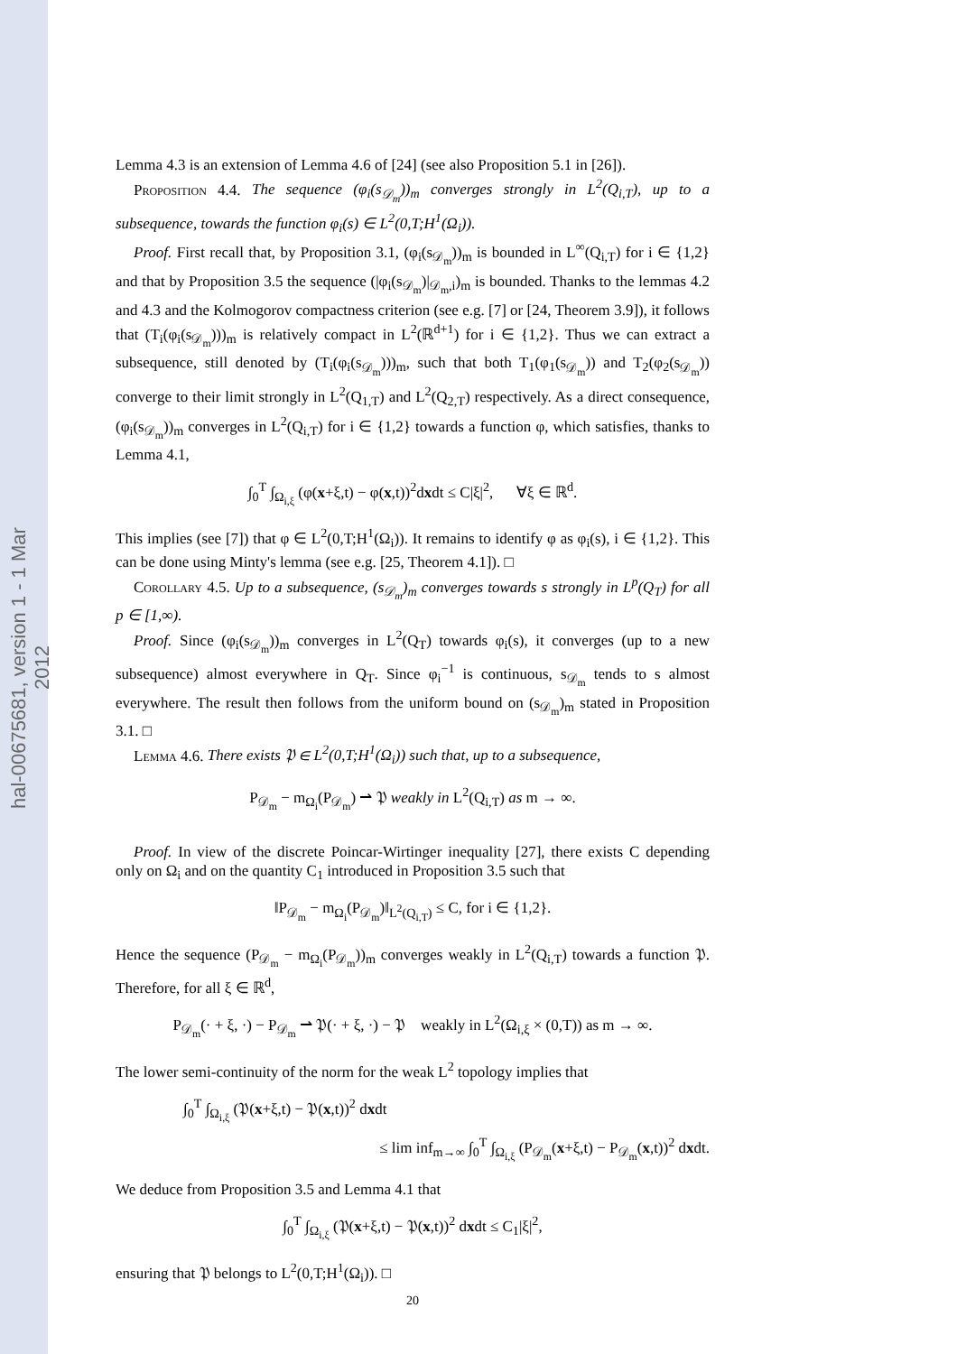hal-00675681, version 1 - 1 Mar 2012
Lemma 4.3 is an extension of Lemma 4.6 of [24] (see also Proposition 5.1 in [26]).
Proposition 4.4. The sequence (φ<sub>i</sub>(s<sub>𝒟<sub>m</sub></sub>))<sub>m</sub> converges strongly in L<sup>2</sup>(Q<sub>i,T</sub>), up to a subsequence, towards the function φ<sub>i</sub>(s) ∈ L<sup>2</sup>(0,T;H<sup>1</sup>(Ω<sub>i</sub>)).
Proof. First recall that, by Proposition 3.1, (φ<sub>i</sub>(s<sub>𝒟<sub>m</sub></sub>))<sub>m</sub> is bounded in L<sup>∞</sup>(Q<sub>i,T</sub>) for i ∈ {1,2} and that by Proposition 3.5 the sequence (|φ<sub>i</sub>(s<sub>𝒟<sub>m</sub></sub>)|<sub>𝒟<sub>m</sub>,i</sub>)<sub>m</sub> is bounded. Thanks to the lemmas 4.2 and 4.3 and the Kolmogorov compactness criterion (see e.g. [7] or [24, Theorem 3.9]), it follows that (T<sub>i</sub>(φ<sub>i</sub>(s<sub>𝒟<sub>m</sub></sub>)))<sub>m</sub> is relatively compact in L<sup>2</sup>(ℝ<sup>d+1</sup>) for i ∈ {1,2}. Thus we can extract a subsequence, still denoted by (T<sub>i</sub>(φ<sub>i</sub>(s<sub>𝒟<sub>m</sub></sub>)))<sub>m</sub>, such that both T<sub>1</sub>(φ<sub>1</sub>(s<sub>𝒟<sub>m</sub></sub>)) and T<sub>2</sub>(φ<sub>2</sub>(s<sub>𝒟<sub>m</sub></sub>)) converge to their limit strongly in L<sup>2</sup>(Q<sub>1,T</sub>) and L<sup>2</sup>(Q<sub>2,T</sub>) respectively. As a direct consequence, (φ<sub>i</sub>(s<sub>𝒟<sub>m</sub></sub>))<sub>m</sub> converges in L<sup>2</sup>(Q<sub>i,T</sub>) for i ∈ {1,2} towards a function φ, which satisfies, thanks to Lemma 4.1,
∫<sub>0</sub><sup>T</sup> ∫<sub>Ω<sub>i,ξ</sub></sub> (φ(x+ξ,t) − φ(x,t))<sup>2</sup>dxdt ≤ C|ξ|<sup>2</sup>, ∀ξ ∈ ℝ<sup>d</sup>.
This implies (see [7]) that φ ∈ L<sup>2</sup>(0,T;H<sup>1</sup>(Ω<sub>i</sub>)). It remains to identify φ as φ<sub>i</sub>(s), i ∈ {1,2}. This can be done using Minty's lemma (see e.g. [25, Theorem 4.1]). □
Corollary 4.5. Up to a subsequence, (s<sub>𝒟<sub>m</sub></sub>)<sub>m</sub> converges towards s strongly in L<sup>p</sup>(Q<sub>T</sub>) for all p ∈ [1,∞).
Proof. Since (φ<sub>i</sub>(s<sub>𝒟<sub>m</sub></sub>))<sub>m</sub> converges in L<sup>2</sup>(Q<sub>T</sub>) towards φ<sub>i</sub>(s), it converges (up to a new subsequence) almost everywhere in Q<sub>T</sub>. Since φ<sub>i</sub><sup>−1</sup> is continuous, s<sub>𝒟<sub>m</sub></sub> tends to s almost everywhere. The result then follows from the uniform bound on (s<sub>𝒟<sub>m</sub></sub>)<sub>m</sub> stated in Proposition 3.1. □
Lemma 4.6. There exists 𝔓 ∈ L<sup>2</sup>(0,T;H<sup>1</sup>(Ω<sub>i</sub>)) such that, up to a subsequence,
P<sub>𝒟<sub>m</sub></sub> − m<sub>Ω<sub>i</sub></sub>(P<sub>𝒟<sub>m</sub></sub>) ⇀ 𝔓 weakly in L<sup>2</sup>(Q<sub>i,T</sub>) as m → ∞.
Proof. In view of the discrete Poincar-Wirtinger inequality [27], there exists C depending only on Ω<sub>i</sub> and on the quantity C<sub>1</sub> introduced in Proposition 3.5 such that
‖P<sub>𝒟<sub>m</sub></sub> − m<sub>Ω<sub>i</sub></sub>(P<sub>𝒟<sub>m</sub></sub>)‖<sub>L<sup>2</sup>(Q<sub>i,T</sub>)</sub> ≤ C, for i ∈ {1,2}.
Hence the sequence (P<sub>𝒟<sub>m</sub></sub> − m<sub>Ω<sub>i</sub></sub>(P<sub>𝒟<sub>m</sub></sub>))<sub>m</sub> converges weakly in L<sup>2</sup>(Q<sub>i,T</sub>) towards a function 𝔓. Therefore, for all ξ ∈ ℝ<sup>d</sup>,
P<sub>𝒟<sub>m</sub></sub>(· + ξ, ·) − P<sub>𝒟<sub>m</sub></sub> ⇀ 𝔓(· + ξ, ·) − 𝔓 weakly in L<sup>2</sup>(Ω<sub>i,ξ</sub> × (0,T)) as m → ∞.
The lower semi-continuity of the norm for the weak L<sup>2</sup> topology implies that
∫<sub>0</sub><sup>T</sup> ∫<sub>Ω<sub>i,ξ</sub></sub> (𝔓(x+ξ,t) − 𝔓(x,t))<sup>2</sup> dxdt
≤ lim inf<sub>m→∞</sub> ∫<sub>0</sub><sup>T</sup> ∫<sub>Ω<sub>i,ξ</sub></sub> (P<sub>𝒟<sub>m</sub></sub>(x+ξ,t) − P<sub>𝒟<sub>m</sub></sub>(x,t))<sup>2</sup> dxdt.
We deduce from Proposition 3.5 and Lemma 4.1 that
∫<sub>0</sub><sup>T</sup> ∫<sub>Ω<sub>i,ξ</sub></sub> (𝔓(x+ξ,t) − 𝔓(x,t))<sup>2</sup> dxdt ≤ C<sub>1</sub>|ξ|<sup>2</sup>,
ensuring that 𝔓 belongs to L<sup>2</sup>(0,T;H<sup>1</sup>(Ω<sub>i</sub>)). □
20